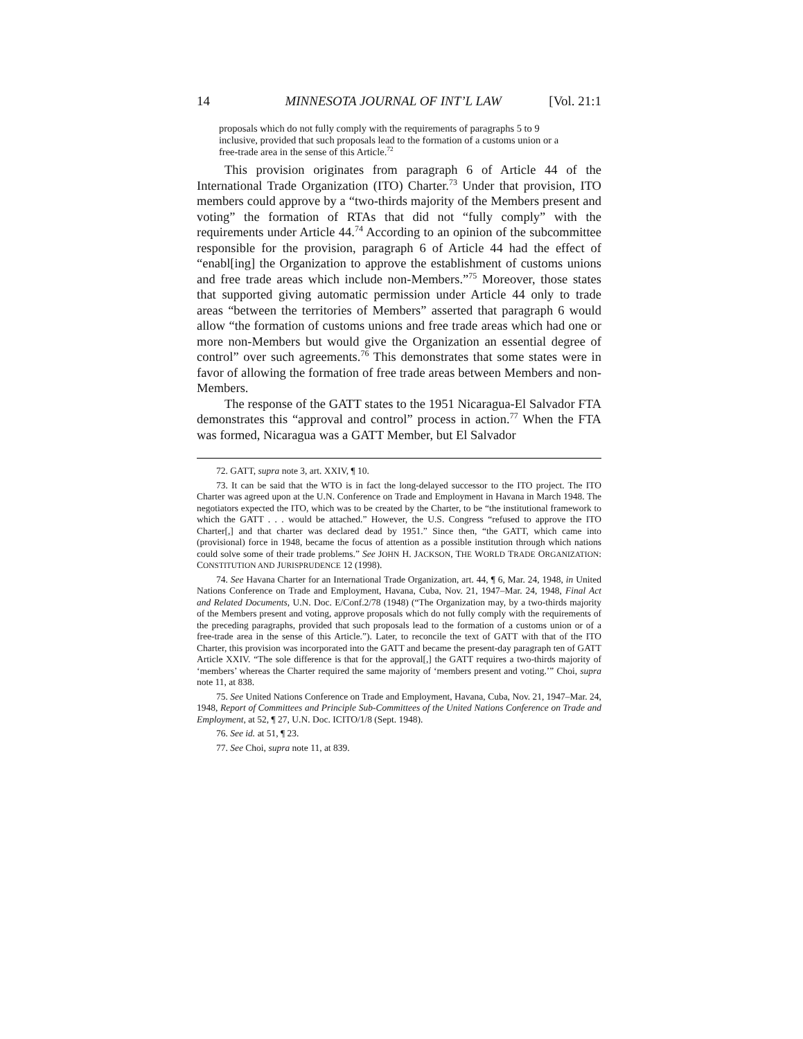14 MINNESOTA JOURNAL OF INT’L LAW [Vol. 21:1
proposals which do not fully comply with the requirements of paragraphs 5 to 9 inclusive, provided that such proposals lead to the formation of a customs union or a free-trade area in the sense of this Article.<sup>72</sup>
This provision originates from paragraph 6 of Article 44 of the International Trade Organization (ITO) Charter.<sup>73</sup> Under that provision, ITO members could approve by a “two-thirds majority of the Members present and voting” the formation of RTAs that did not “fully comply” with the requirements under Article 44.<sup>74</sup> According to an opinion of the subcommittee responsible for the provision, paragraph 6 of Article 44 had the effect of “enabl[ing] the Organization to approve the establishment of customs unions and free trade areas which include non-Members.”<sup>75</sup> Moreover, those states that supported giving automatic permission under Article 44 only to trade areas “between the territories of Members” asserted that paragraph 6 would allow “the formation of customs unions and free trade areas which had one or more non-Members but would give the Organization an essential degree of control” over such agreements.<sup>76</sup> This demonstrates that some states were in favor of allowing the formation of free trade areas between Members and non-Members.
The response of the GATT states to the 1951 Nicaragua-El Salvador FTA demonstrates this “approval and control” process in action.<sup>77</sup> When the FTA was formed, Nicaragua was a GATT Member, but El Salvador
72. GATT, supra note 3, art. XXIV, ¶ 10.
73. It can be said that the WTO is in fact the long-delayed successor to the ITO project. The ITO Charter was agreed upon at the U.N. Conference on Trade and Employment in Havana in March 1948. The negotiators expected the ITO, which was to be created by the Charter, to be “the institutional framework to which the GATT . . . would be attached.” However, the U.S. Congress “refused to approve the ITO Charter[,] and that charter was declared dead by 1951.” Since then, “the GATT, which came into (provisional) force in 1948, became the focus of attention as a possible institution through which nations could solve some of their trade problems.” See JOHN H. JACKSON, THE WORLD TRADE ORGANIZATION: CONSTITUTION AND JURISPRUDENCE 12 (1998).
74. See Havana Charter for an International Trade Organization, art. 44, ¶ 6, Mar. 24, 1948, in United Nations Conference on Trade and Employment, Havana, Cuba, Nov. 21, 1947–Mar. 24, 1948, Final Act and Related Documents, U.N. Doc. E/Conf.2/78 (1948) (“The Organization may, by a two-thirds majority of the Members present and voting, approve proposals which do not fully comply with the requirements of the preceding paragraphs, provided that such proposals lead to the formation of a customs union or of a free-trade area in the sense of this Article.”). Later, to reconcile the text of GATT with that of the ITO Charter, this provision was incorporated into the GATT and became the present-day paragraph ten of GATT Article XXIV. “The sole difference is that for the approval[,] the GATT requires a two-thirds majority of ‘members’ whereas the Charter required the same majority of ‘members present and voting.’” Choi, supra note 11, at 838.
75. See United Nations Conference on Trade and Employment, Havana, Cuba, Nov. 21, 1947–Mar. 24, 1948, Report of Committees and Principle Sub-Committees of the United Nations Conference on Trade and Employment, at 52, ¶ 27, U.N. Doc. ICITO/1/8 (Sept. 1948).
76. See id. at 51, ¶ 23.
77. See Choi, supra note 11, at 839.